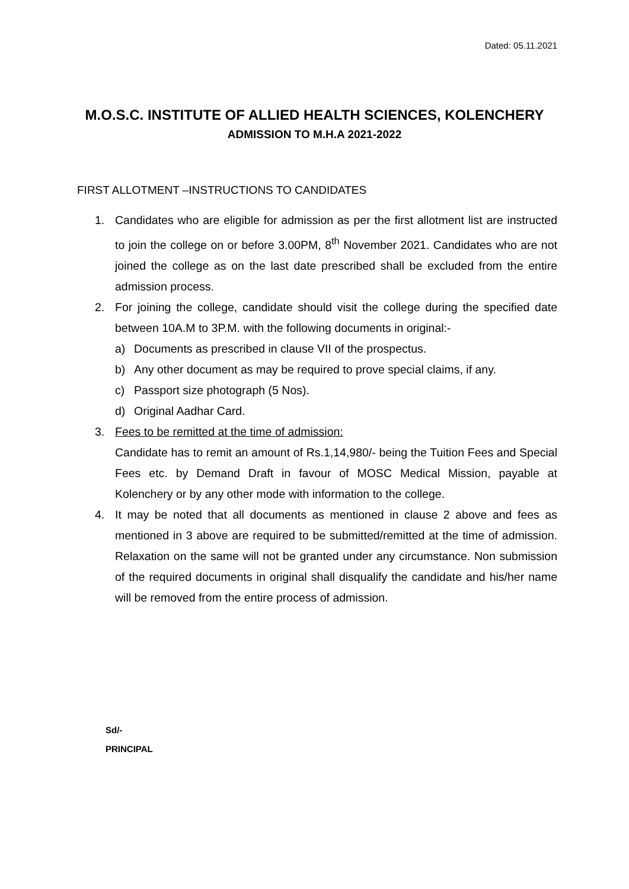Dated: 05.11.2021
M.O.S.C. INSTITUTE OF ALLIED HEALTH SCIENCES, KOLENCHERY
ADMISSION TO M.H.A 2021-2022
FIRST ALLOTMENT –INSTRUCTIONS TO CANDIDATES
1. Candidates who are eligible for admission as per the first allotment list are instructed to join the college on or before 3.00PM, 8<sup>th</sup> November 2021. Candidates who are not joined the college as on the last date prescribed shall be excluded from the entire admission process.
2. For joining the college, candidate should visit the college during the specified date between 10A.M to 3P.M. with the following documents in original:-
a) Documents as prescribed in clause VII of the prospectus.
b) Any other document as may be required to prove special claims, if any.
c) Passport size photograph (5 Nos).
d) Original Aadhar Card.
3. Fees to be remitted at the time of admission:
Candidate has to remit an amount of Rs.1,14,980/- being the Tuition Fees and Special Fees etc. by Demand Draft in favour of MOSC Medical Mission, payable at Kolenchery or by any other mode with information to the college.
4. It may be noted that all documents as mentioned in clause 2 above and fees as mentioned in 3 above are required to be submitted/remitted at the time of admission. Relaxation on the same will not be granted under any circumstance. Non submission of the required documents in original shall disqualify the candidate and his/her name will be removed from the entire process of admission.
Sd/-
PRINCIPAL